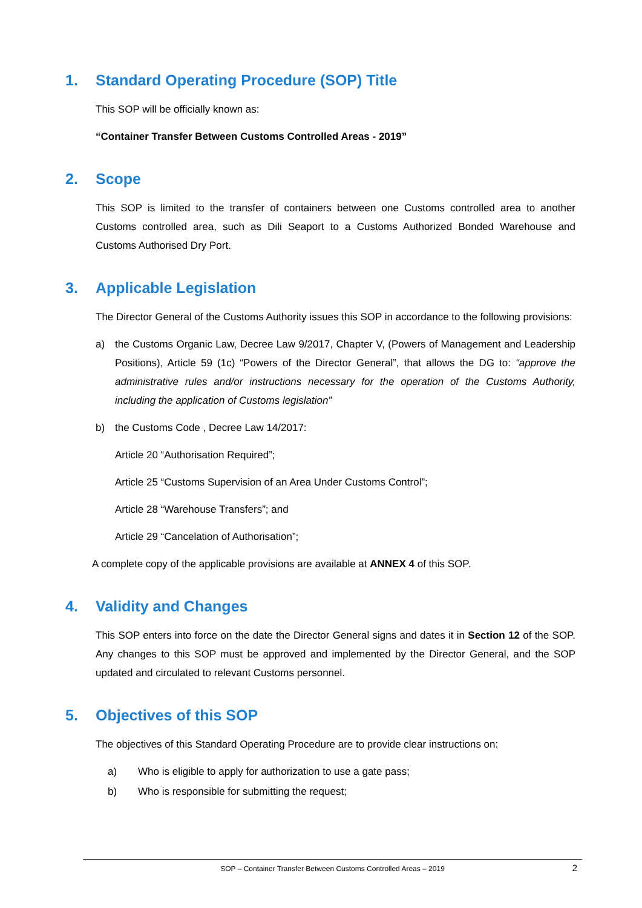1. Standard Operating Procedure (SOP) Title
This SOP will be officially known as:
“Container Transfer Between Customs Controlled Areas - 2019”
2. Scope
This SOP is limited to the transfer of containers between one Customs controlled area to another Customs controlled area, such as Dili Seaport to a Customs Authorized Bonded Warehouse and Customs Authorised Dry Port.
3. Applicable Legislation
The Director General of the Customs Authority issues this SOP in accordance to the following provisions:
a) the Customs Organic Law, Decree Law 9/2017, Chapter V, (Powers of Management and Leadership Positions), Article 59 (1c) “Powers of the Director General”, that allows the DG to: “approve the administrative rules and/or instructions necessary for the operation of the Customs Authority, including the application of Customs legislation”
b) the Customs Code , Decree Law 14/2017:
Article 20 “Authorisation Required”;
Article 25 “Customs Supervision of an Area Under Customs Control”;
Article 28 “Warehouse Transfers”; and
Article 29 “Cancelation of Authorisation”;
A complete copy of the applicable provisions are available at ANNEX 4 of this SOP.
4. Validity and Changes
This SOP enters into force on the date the Director General signs and dates it in Section 12 of the SOP. Any changes to this SOP must be approved and implemented by the Director General, and the SOP updated and circulated to relevant Customs personnel.
5. Objectives of this SOP
The objectives of this Standard Operating Procedure are to provide clear instructions on:
a) Who is eligible to apply for authorization to use a gate pass;
b) Who is responsible for submitting the request;
SOP – Container Transfer Between Customs Controlled Areas – 2019 2